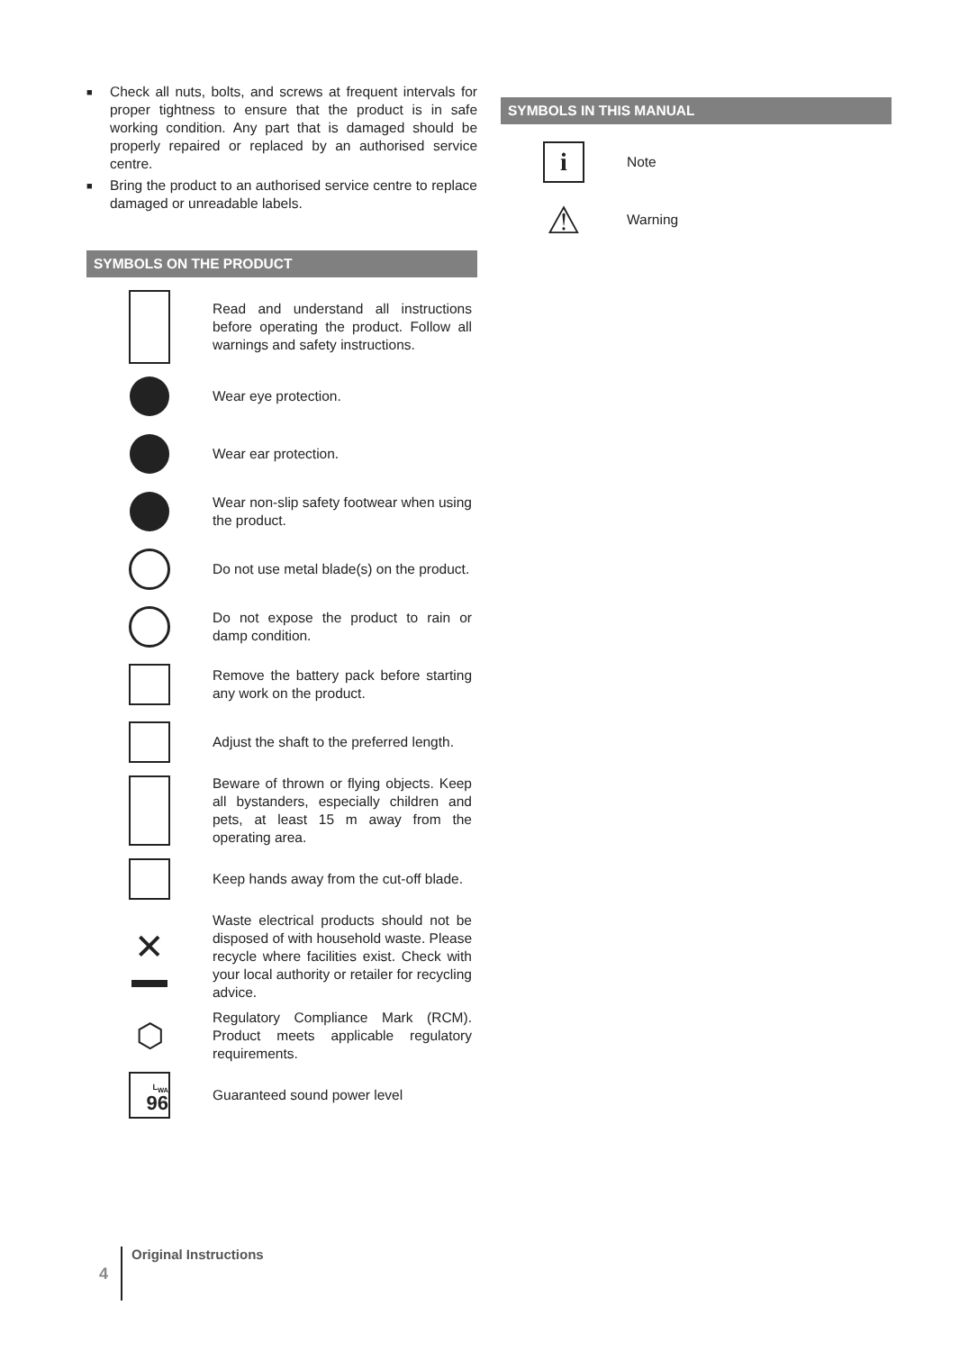■ Check all nuts, bolts, and screws at frequent intervals for proper tightness to ensure that the product is in safe working condition. Any part that is damaged should be properly repaired or replaced by an authorised service centre.
■ Bring the product to an authorised service centre to replace damaged or unreadable labels.
SYMBOLS ON THE PRODUCT
Read and understand all instructions before operating the product. Follow all warnings and safety instructions.
Wear eye protection.
Wear ear protection.
Wear non-slip safety footwear when using the product.
Do not use metal blade(s) on the product.
Do not expose the product to rain or damp condition.
Remove the battery pack before starting any work on the product.
Adjust the shaft to the preferred length.
Beware of thrown or flying objects. Keep all bystanders, especially children and pets, at least 15 m away from the operating area.
Keep hands away from the cut-off blade.
✕
Waste electrical products should not be disposed of with household waste. Please recycle where facilities exist. Check with your local authority or retailer for recycling advice.
⬡
Regulatory Compliance Mark (RCM). Product meets applicable regulatory requirements.
L<sub>WA</sub>
96
Guaranteed sound power level
SYMBOLS IN THIS MANUAL
i
Note
⚠
Warning
4 Original Instructions